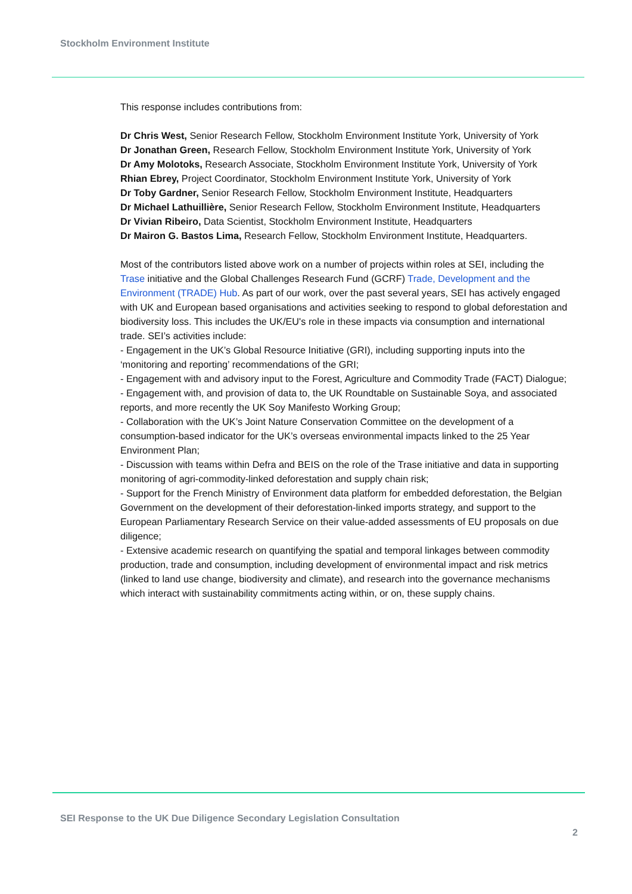Stockholm Environment Institute
This response includes contributions from:
Dr Chris West, Senior Research Fellow, Stockholm Environment Institute York, University of York
Dr Jonathan Green, Research Fellow, Stockholm Environment Institute York, University of York
Dr Amy Molotoks, Research Associate, Stockholm Environment Institute York, University of York
Rhian Ebrey, Project Coordinator, Stockholm Environment Institute York, University of York
Dr Toby Gardner, Senior Research Fellow, Stockholm Environment Institute, Headquarters
Dr Michael Lathuillière, Senior Research Fellow, Stockholm Environment Institute, Headquarters
Dr Vivian Ribeiro, Data Scientist, Stockholm Environment Institute, Headquarters
Dr Mairon G. Bastos Lima, Research Fellow, Stockholm Environment Institute, Headquarters.
Most of the contributors listed above work on a number of projects within roles at SEI, including the Trase initiative and the Global Challenges Research Fund (GCRF) Trade, Development and the Environment (TRADE) Hub. As part of our work, over the past several years, SEI has actively engaged with UK and European based organisations and activities seeking to respond to global deforestation and biodiversity loss. This includes the UK/EU's role in these impacts via consumption and international trade. SEI’s activities include:
- Engagement in the UK’s Global Resource Initiative (GRI), including supporting inputs into the ‘monitoring and reporting’ recommendations of the GRI;
- Engagement with and advisory input to the Forest, Agriculture and Commodity Trade (FACT) Dialogue;
- Engagement with, and provision of data to, the UK Roundtable on Sustainable Soya, and associated reports, and more recently the UK Soy Manifesto Working Group;
- Collaboration with the UK’s Joint Nature Conservation Committee on the development of a consumption-based indicator for the UK’s overseas environmental impacts linked to the 25 Year Environment Plan;
- Discussion with teams within Defra and BEIS on the role of the Trase initiative and data in supporting monitoring of agri-commodity-linked deforestation and supply chain risk;
- Support for the French Ministry of Environment data platform for embedded deforestation, the Belgian Government on the development of their deforestation-linked imports strategy, and support to the European Parliamentary Research Service on their value-added assessments of EU proposals on due diligence;
- Extensive academic research on quantifying the spatial and temporal linkages between commodity production, trade and consumption, including development of environmental impact and risk metrics (linked to land use change, biodiversity and climate), and research into the governance mechanisms which interact with sustainability commitments acting within, or on, these supply chains.
SEI Response to the UK Due Diligence Secondary Legislation Consultation
2